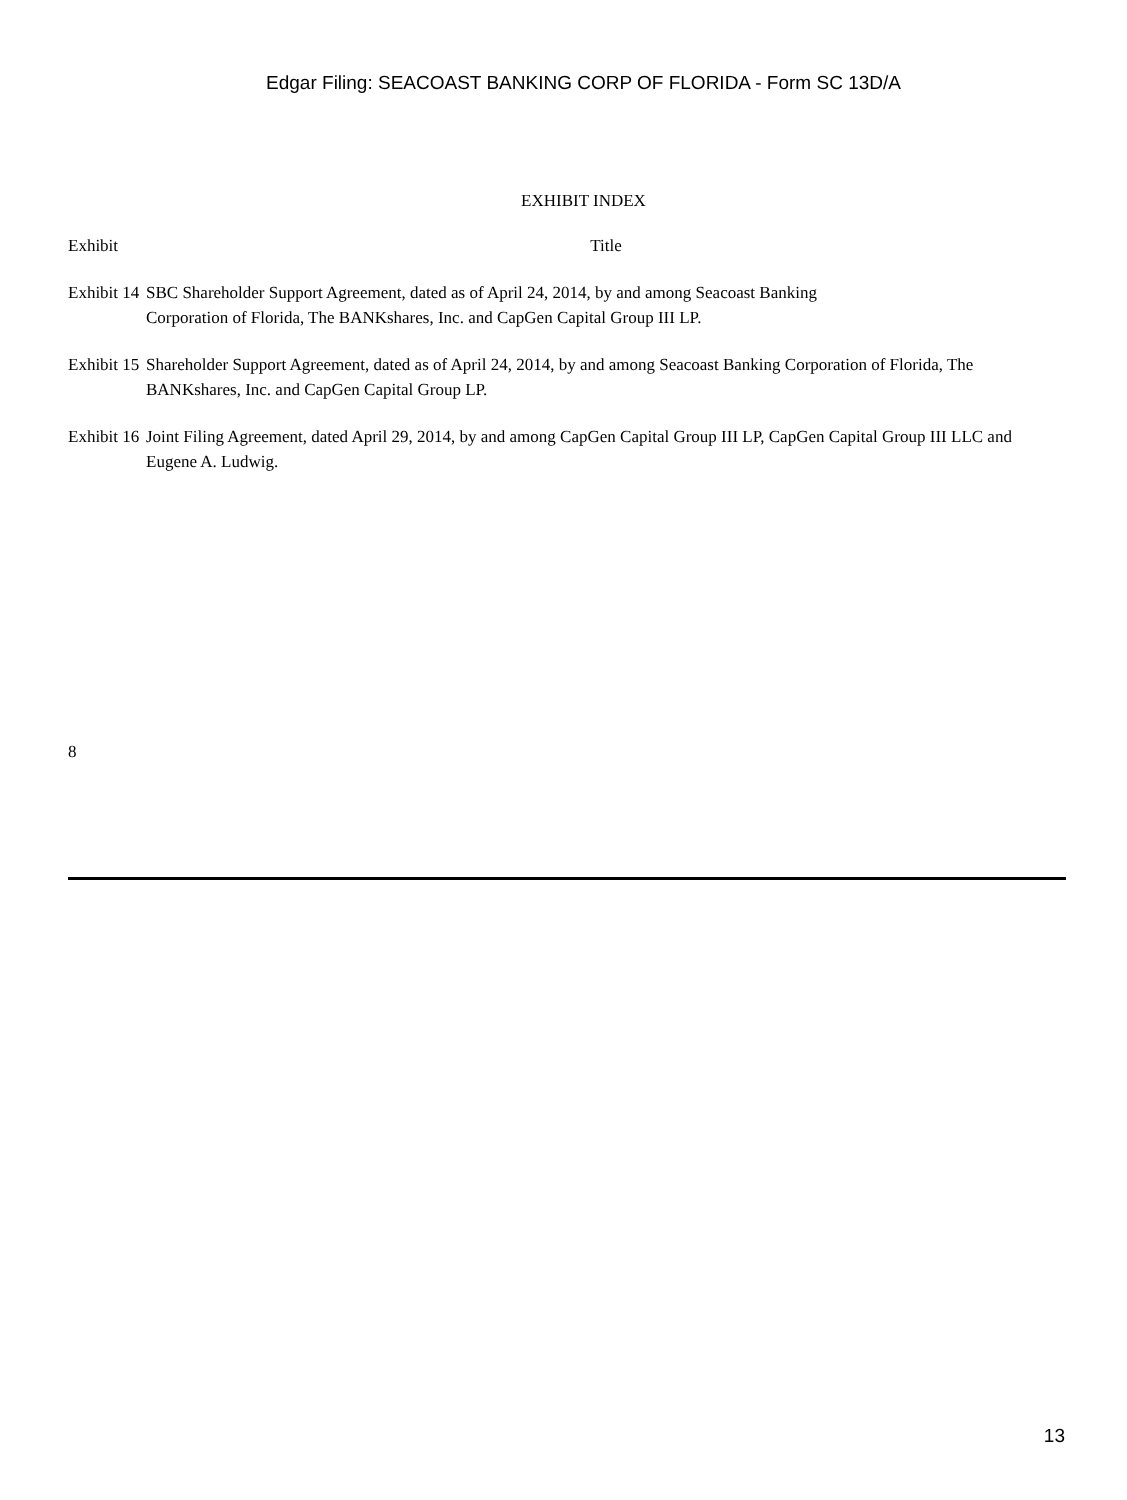Edgar Filing: SEACOAST BANKING CORP OF FLORIDA - Form SC 13D/A
EXHIBIT INDEX
| Exhibit | Title |
| --- | --- |
| Exhibit 14 | SBC Shareholder Support Agreement, dated as of April 24, 2014, by and among Seacoast Banking Corporation of Florida, The BANKshares, Inc. and CapGen Capital Group III LP. |
| Exhibit 15 | Shareholder Support Agreement, dated as of April 24, 2014, by and among Seacoast Banking Corporation of Florida, The BANKshares, Inc. and CapGen Capital Group LP. |
| Exhibit 16 | Joint Filing Agreement, dated April 29, 2014, by and among CapGen Capital Group III LP, CapGen Capital Group III LLC and Eugene A. Ludwig. |
8
13